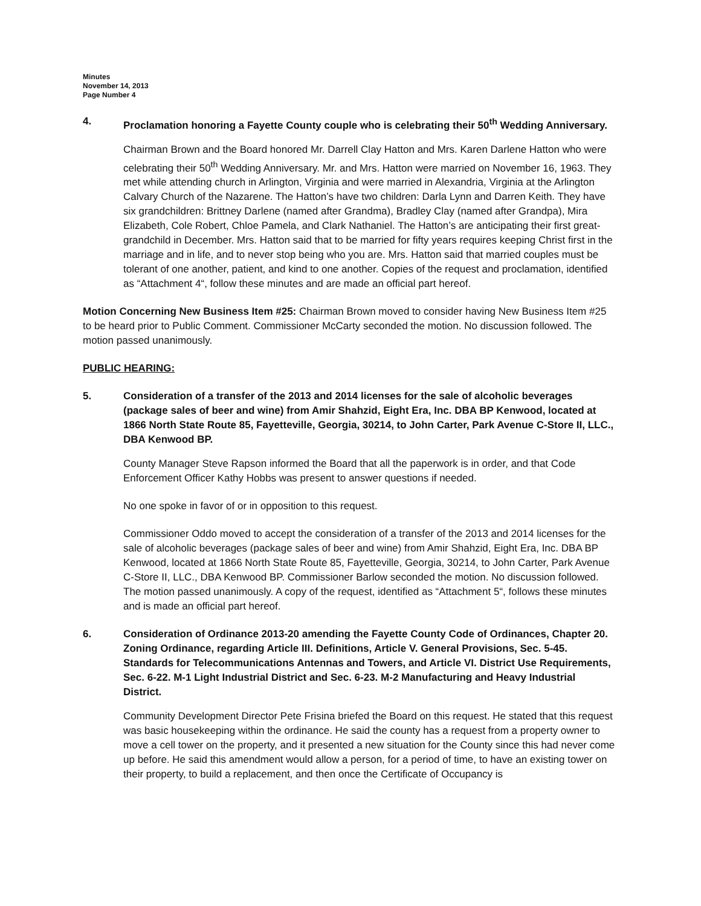Minutes
November 14, 2013
Page Number 4
4. Proclamation honoring a Fayette County couple who is celebrating their 50<sup>th</sup> Wedding Anniversary.
Chairman Brown and the Board honored Mr. Darrell Clay Hatton and Mrs. Karen Darlene Hatton who were celebrating their 50<sup>th</sup> Wedding Anniversary. Mr. and Mrs. Hatton were married on November 16, 1963. They met while attending church in Arlington, Virginia and were married in Alexandria, Virginia at the Arlington Calvary Church of the Nazarene. The Hatton’s have two children: Darla Lynn and Darren Keith. They have six grandchildren: Brittney Darlene (named after Grandma), Bradley Clay (named after Grandpa), Mira Elizabeth, Cole Robert, Chloe Pamela, and Clark Nathaniel. The Hatton’s are anticipating their first great-grandchild in December. Mrs. Hatton said that to be married for fifty years requires keeping Christ first in the marriage and in life, and to never stop being who you are. Mrs. Hatton said that married couples must be tolerant of one another, patient, and kind to one another. Copies of the request and proclamation, identified as “Attachment 4“, follow these minutes and are made an official part hereof.
Motion Concerning New Business Item #25: Chairman Brown moved to consider having New Business Item #25 to be heard prior to Public Comment. Commissioner McCarty seconded the motion. No discussion followed. The motion passed unanimously.
PUBLIC HEARING:
5. Consideration of a transfer of the 2013 and 2014 licenses for the sale of alcoholic beverages (package sales of beer and wine) from Amir Shahzid, Eight Era, Inc. DBA BP Kenwood, located at 1866 North State Route 85, Fayetteville, Georgia, 30214, to John Carter, Park Avenue C-Store II, LLC., DBA Kenwood BP.
County Manager Steve Rapson informed the Board that all the paperwork is in order, and that Code Enforcement Officer Kathy Hobbs was present to answer questions if needed.
No one spoke in favor of or in opposition to this request.
Commissioner Oddo moved to accept the consideration of a transfer of the 2013 and 2014 licenses for the sale of alcoholic beverages (package sales of beer and wine) from Amir Shahzid, Eight Era, Inc. DBA BP Kenwood, located at 1866 North State Route 85, Fayetteville, Georgia, 30214, to John Carter, Park Avenue C-Store II, LLC., DBA Kenwood BP. Commissioner Barlow seconded the motion. No discussion followed. The motion passed unanimously. A copy of the request, identified as “Attachment 5“, follows these minutes and is made an official part hereof.
6. Consideration of Ordinance 2013-20 amending the Fayette County Code of Ordinances, Chapter 20. Zoning Ordinance, regarding Article III. Definitions, Article V. General Provisions, Sec. 5-45. Standards for Telecommunications Antennas and Towers, and Article VI. District Use Requirements, Sec. 6-22. M-1 Light Industrial District and Sec. 6-23. M-2 Manufacturing and Heavy Industrial District.
Community Development Director Pete Frisina briefed the Board on this request. He stated that this request was basic housekeeping within the ordinance. He said the county has a request from a property owner to move a cell tower on the property, and it presented a new situation for the County since this had never come up before. He said this amendment would allow a person, for a period of time, to have an existing tower on their property, to build a replacement, and then once the Certificate of Occupancy is